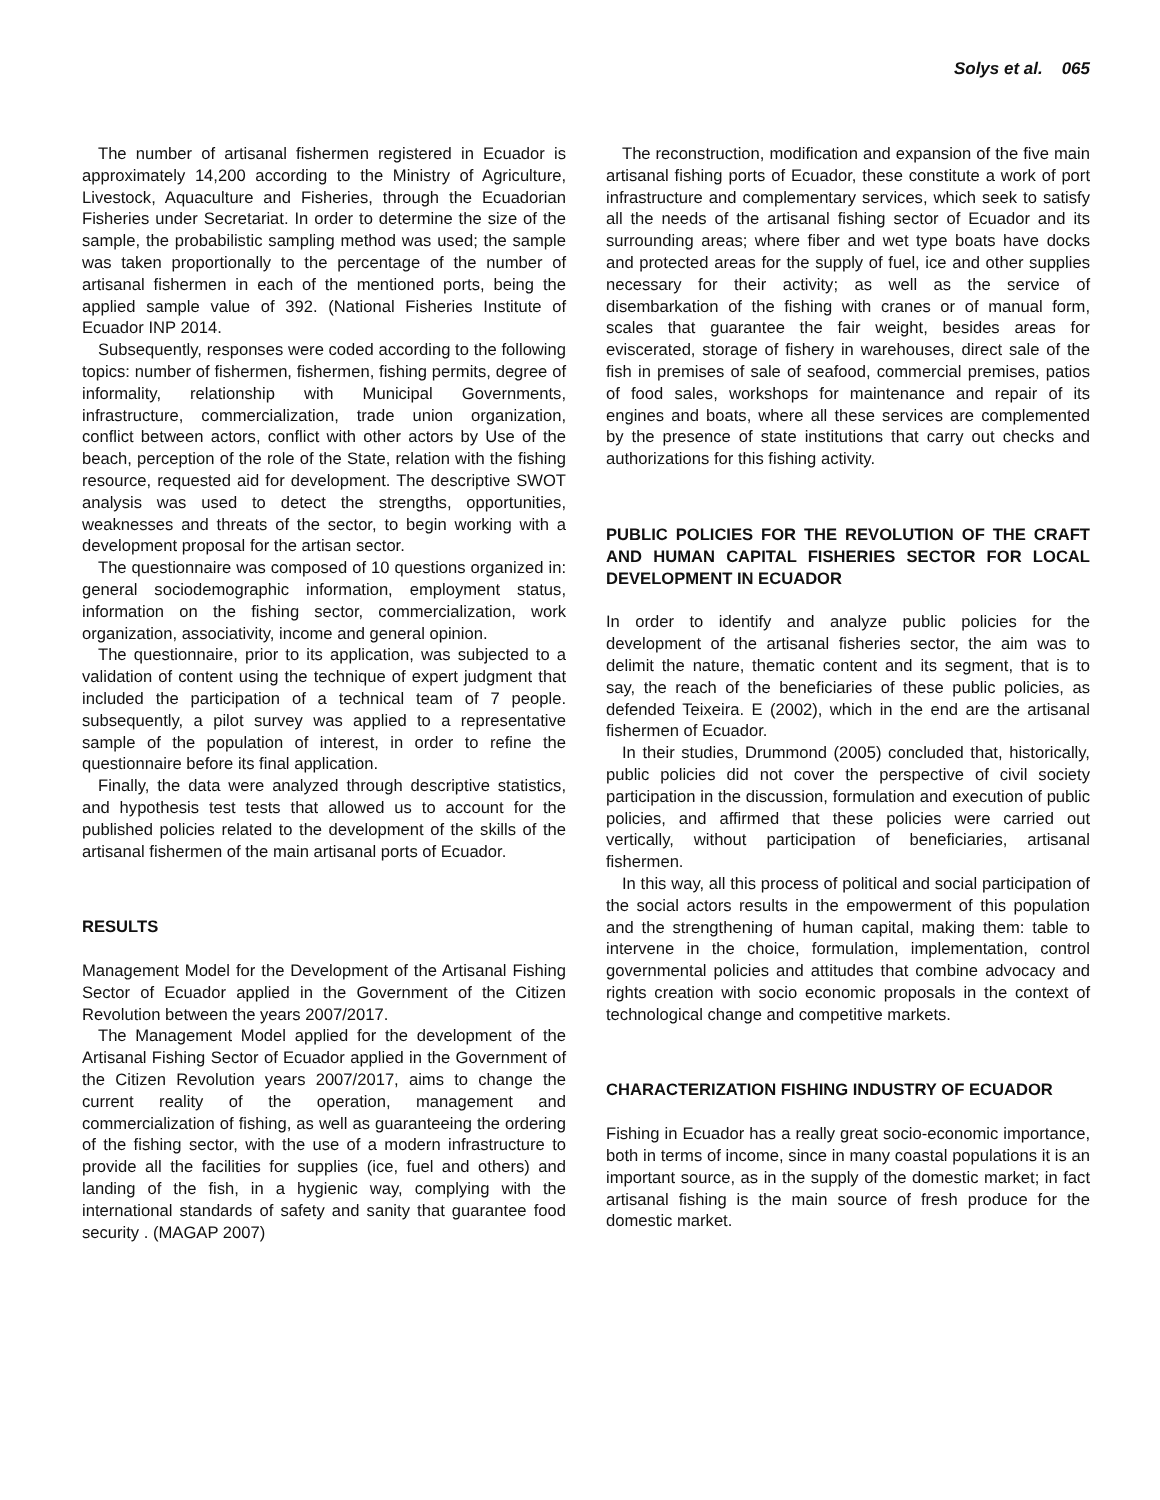Solys et al. 065
The number of artisanal fishermen registered in Ecuador is approximately 14,200 according to the Ministry of Agriculture, Livestock, Aquaculture and Fisheries, through the Ecuadorian Fisheries under Secretariat. In order to determine the size of the sample, the probabilistic sampling method was used; the sample was taken proportionally to the percentage of the number of artisanal fishermen in each of the mentioned ports, being the applied sample value of 392. (National Fisheries Institute of Ecuador INP 2014.
Subsequently, responses were coded according to the following topics: number of fishermen, fishermen, fishing permits, degree of informality, relationship with Municipal Governments, infrastructure, commercialization, trade union organization, conflict between actors, conflict with other actors by Use of the beach, perception of the role of the State, relation with the fishing resource, requested aid for development. The descriptive SWOT analysis was used to detect the strengths, opportunities, weaknesses and threats of the sector, to begin working with a development proposal for the artisan sector.
The questionnaire was composed of 10 questions organized in: general sociodemographic information, employment status, information on the fishing sector, commercialization, work organization, associativity, income and general opinion.
The questionnaire, prior to its application, was subjected to a validation of content using the technique of expert judgment that included the participation of a technical team of 7 people. subsequently, a pilot survey was applied to a representative sample of the population of interest, in order to refine the questionnaire before its final application.
Finally, the data were analyzed through descriptive statistics, and hypothesis test tests that allowed us to account for the published policies related to the development of the skills of the artisanal fishermen of the main artisanal ports of Ecuador.
RESULTS
Management Model for the Development of the Artisanal Fishing Sector of Ecuador applied in the Government of the Citizen Revolution between the years 2007/2017.
The Management Model applied for the development of the Artisanal Fishing Sector of Ecuador applied in the Government of the Citizen Revolution years 2007/2017, aims to change the current reality of the operation, management and commercialization of fishing, as well as guaranteeing the ordering of the fishing sector, with the use of a modern infrastructure to provide all the facilities for supplies (ice, fuel and others) and landing of the fish, in a hygienic way, complying with the international standards of safety and sanity that guarantee food security . (MAGAP 2007)
The reconstruction, modification and expansion of the five main artisanal fishing ports of Ecuador, these constitute a work of port infrastructure and complementary services, which seek to satisfy all the needs of the artisanal fishing sector of Ecuador and its surrounding areas; where fiber and wet type boats have docks and protected areas for the supply of fuel, ice and other supplies necessary for their activity; as well as the service of disembarkation of the fishing with cranes or of manual form, scales that guarantee the fair weight, besides areas for eviscerated, storage of fishery in warehouses, direct sale of the fish in premises of sale of seafood, commercial premises, patios of food sales, workshops for maintenance and repair of its engines and boats, where all these services are complemented by the presence of state institutions that carry out checks and authorizations for this fishing activity.
PUBLIC POLICIES FOR THE REVOLUTION OF THE CRAFT AND HUMAN CAPITAL FISHERIES SECTOR FOR LOCAL DEVELOPMENT IN ECUADOR
In order to identify and analyze public policies for the development of the artisanal fisheries sector, the aim was to delimit the nature, thematic content and its segment, that is to say, the reach of the beneficiaries of these public policies, as defended Teixeira. E (2002), which in the end are the artisanal fishermen of Ecuador.
In their studies, Drummond (2005) concluded that, historically, public policies did not cover the perspective of civil society participation in the discussion, formulation and execution of public policies, and affirmed that these policies were carried out vertically, without participation of beneficiaries, artisanal fishermen.
In this way, all this process of political and social participation of the social actors results in the empowerment of this population and the strengthening of human capital, making them: table to intervene in the choice, formulation, implementation, control governmental policies and attitudes that combine advocacy and rights creation with socio economic proposals in the context of technological change and competitive markets.
CHARACTERIZATION FISHING INDUSTRY OF ECUADOR
Fishing in Ecuador has a really great socio-economic importance, both in terms of income, since in many coastal populations it is an important source, as in the supply of the domestic market; in fact artisanal fishing is the main source of fresh produce for the domestic market.